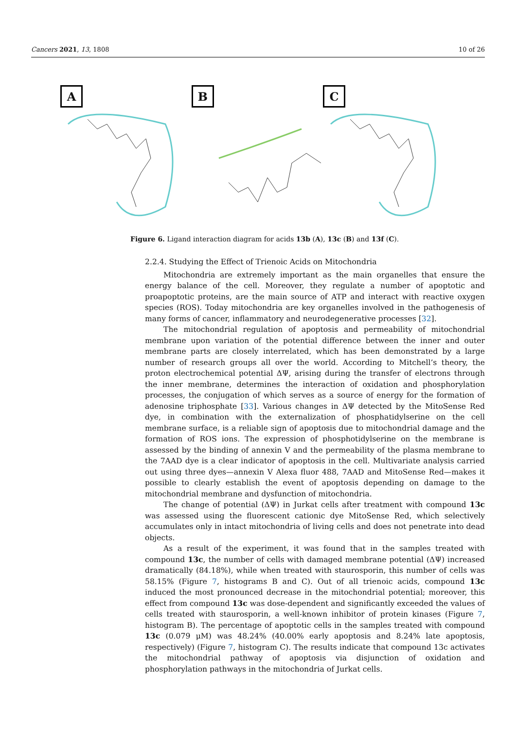Cancers 2021, 13, 1808 10 of 26
A
B
C
Figure 6. Ligand interaction diagram for acids 13b (A), 13c (B) and 13f (C).
2.2.4. Studying the Effect of Trienoic Acids on Mitochondria
Mitochondria are extremely important as the main organelles that ensure the energy balance of the cell. Moreover, they regulate a number of apoptotic and proapoptotic proteins, are the main source of ATP and interact with reactive oxygen species (ROS). Today mitochondria are key organelles involved in the pathogenesis of many forms of cancer, inflammatory and neurodegenerative processes [32].
The mitochondrial regulation of apoptosis and permeability of mitochondrial membrane upon variation of the potential difference between the inner and outer membrane parts are closely interrelated, which has been demonstrated by a large number of research groups all over the world. According to Mitchell’s theory, the proton electrochemical potential ΔΨ, arising during the transfer of electrons through the inner membrane, determines the interaction of oxidation and phosphorylation processes, the conjugation of which serves as a source of energy for the formation of adenosine triphosphate [33]. Various changes in ΔΨ detected by the MitoSense Red dye, in combination with the externalization of phosphatidylserine on the cell membrane surface, is a reliable sign of apoptosis due to mitochondrial damage and the formation of ROS ions. The expression of phosphotidylserine on the membrane is assessed by the binding of annexin V and the permeability of the plasma membrane to the 7AAD dye is a clear indicator of apoptosis in the cell. Multivariate analysis carried out using three dyes—annexin V Alexa fluor 488, 7AAD and MitoSense Red—makes it possible to clearly establish the event of apoptosis depending on damage to the mitochondrial membrane and dysfunction of mitochondria.
The change of potential (ΔΨ) in Jurkat cells after treatment with compound 13c was assessed using the fluorescent cationic dye MitoSense Red, which selectively accumulates only in intact mitochondria of living cells and does not penetrate into dead objects.
As a result of the experiment, it was found that in the samples treated with compound 13c, the number of cells with damaged membrane potential (ΔΨ) increased dramatically (84.18%), while when treated with staurosporin, this number of cells was 58.15% (Figure 7, histograms B and C). Out of all trienoic acids, compound 13c induced the most pronounced decrease in the mitochondrial potential; moreover, this effect from compound 13c was dose-dependent and significantly exceeded the values of cells treated with staurosporin, a well-known inhibitor of protein kinases (Figure 7, histogram B). The percentage of apoptotic cells in the samples treated with compound 13c (0.079 μM) was 48.24% (40.00% early apoptosis and 8.24% late apoptosis, respectively) (Figure 7, histogram C). The results indicate that compound 13c activates the mitochondrial pathway of apoptosis via disjunction of oxidation and phosphorylation pathways in the mitochondria of Jurkat cells.